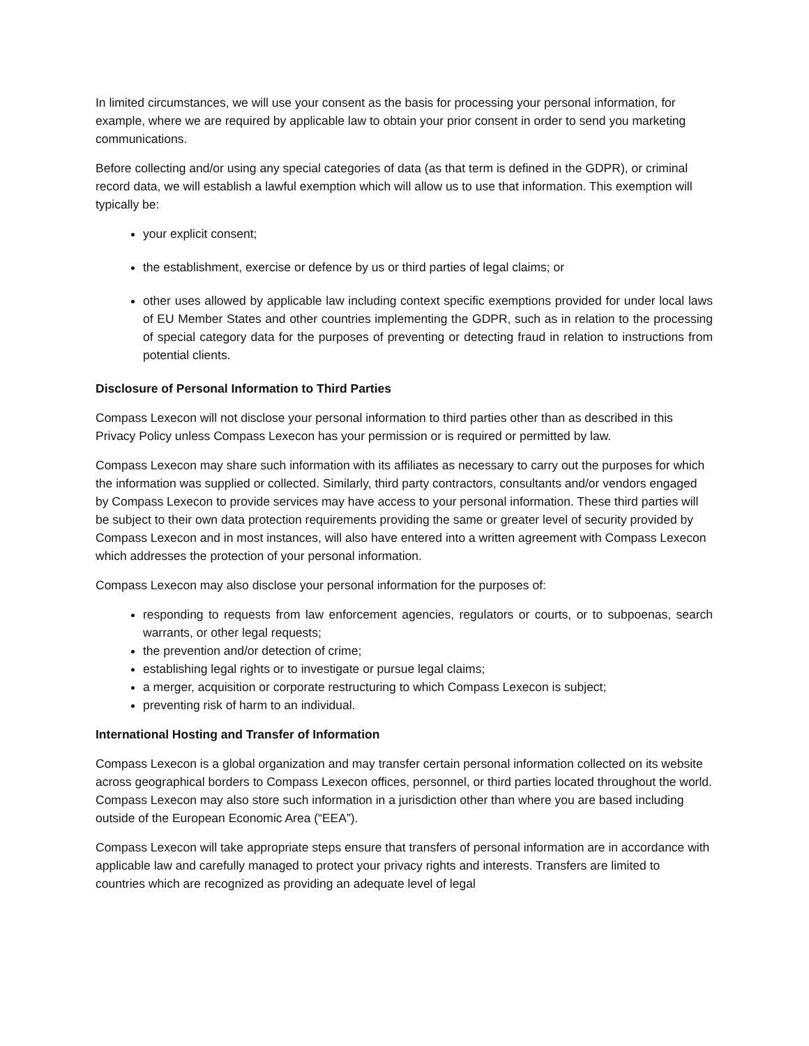In limited circumstances, we will use your consent as the basis for processing your personal information, for example, where we are required by applicable law to obtain your prior consent in order to send you marketing communications.
Before collecting and/or using any special categories of data (as that term is defined in the GDPR), or criminal record data, we will establish a lawful exemption which will allow us to use that information. This exemption will typically be:
your explicit consent;
the establishment, exercise or defence by us or third parties of legal claims; or
other uses allowed by applicable law including context specific exemptions provided for under local laws of EU Member States and other countries implementing the GDPR, such as in relation to the processing of special category data for the purposes of preventing or detecting fraud in relation to instructions from potential clients.
Disclosure of Personal Information to Third Parties
Compass Lexecon will not disclose your personal information to third parties other than as described in this Privacy Policy unless Compass Lexecon has your permission or is required or permitted by law.
Compass Lexecon may share such information with its affiliates as necessary to carry out the purposes for which the information was supplied or collected. Similarly, third party contractors, consultants and/or vendors engaged by Compass Lexecon to provide services may have access to your personal information. These third parties will be subject to their own data protection requirements providing the same or greater level of security provided by Compass Lexecon and in most instances, will also have entered into a written agreement with Compass Lexecon which addresses the protection of your personal information.
Compass Lexecon may also disclose your personal information for the purposes of:
responding to requests from law enforcement agencies, regulators or courts, or to subpoenas, search warrants, or other legal requests;
the prevention and/or detection of crime;
establishing legal rights or to investigate or pursue legal claims;
a merger, acquisition or corporate restructuring to which Compass Lexecon is subject;
preventing risk of harm to an individual.
International Hosting and Transfer of Information
Compass Lexecon is a global organization and may transfer certain personal information collected on its website across geographical borders to Compass Lexecon offices, personnel, or third parties located throughout the world. Compass Lexecon may also store such information in a jurisdiction other than where you are based including outside of the European Economic Area (“EEA”).
Compass Lexecon will take appropriate steps ensure that transfers of personal information are in accordance with applicable law and carefully managed to protect your privacy rights and interests. Transfers are limited to countries which are recognized as providing an adequate level of legal